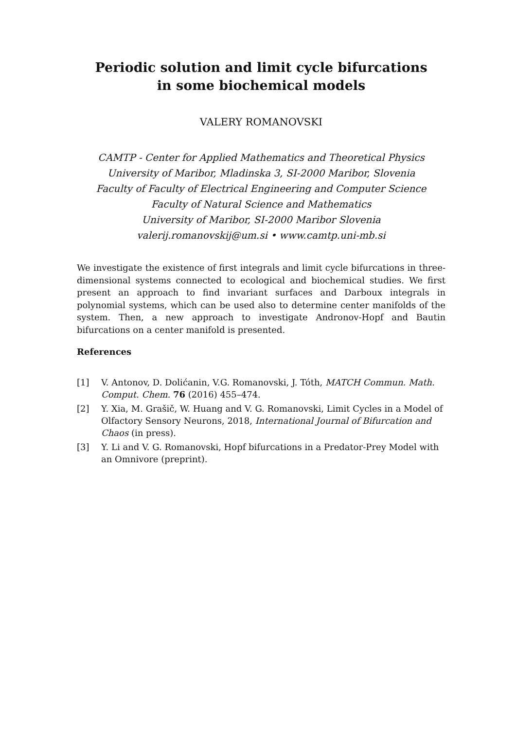Periodic solution and limit cycle bifurcations
in some biochemical models
VALERY ROMANOVSKI
CAMTP - Center for Applied Mathematics and Theoretical Physics
University of Maribor, Mladinska 3, SI-2000 Maribor, Slovenia
Faculty of Faculty of Electrical Engineering and Computer Science
Faculty of Natural Science and Mathematics
University of Maribor, SI-2000 Maribor Slovenia
valerij.romanovskij@um.si • www.camtp.uni-mb.si
We investigate the existence of first integrals and limit cycle bifurcations in three-dimensional systems connected to ecological and biochemical studies. We first present an approach to find invariant surfaces and Darboux integrals in polynomial systems, which can be used also to determine center manifolds of the system. Then, a new approach to investigate Andronov-Hopf and Bautin bifurcations on a center manifold is presented.
References
[1] V. Antonov, D. Dolićanin, V.G. Romanovski, J. Tóth, MATCH Commun. Math. Comput. Chem. 76 (2016) 455–474.
[2] Y. Xia, M. Grašič, W. Huang and V. G. Romanovski, Limit Cycles in a Model of Olfactory Sensory Neurons, 2018, International Journal of Bifurcation and Chaos (in press).
[3] Y. Li and V. G. Romanovski, Hopf bifurcations in a Predator-Prey Model with an Omnivore (preprint).